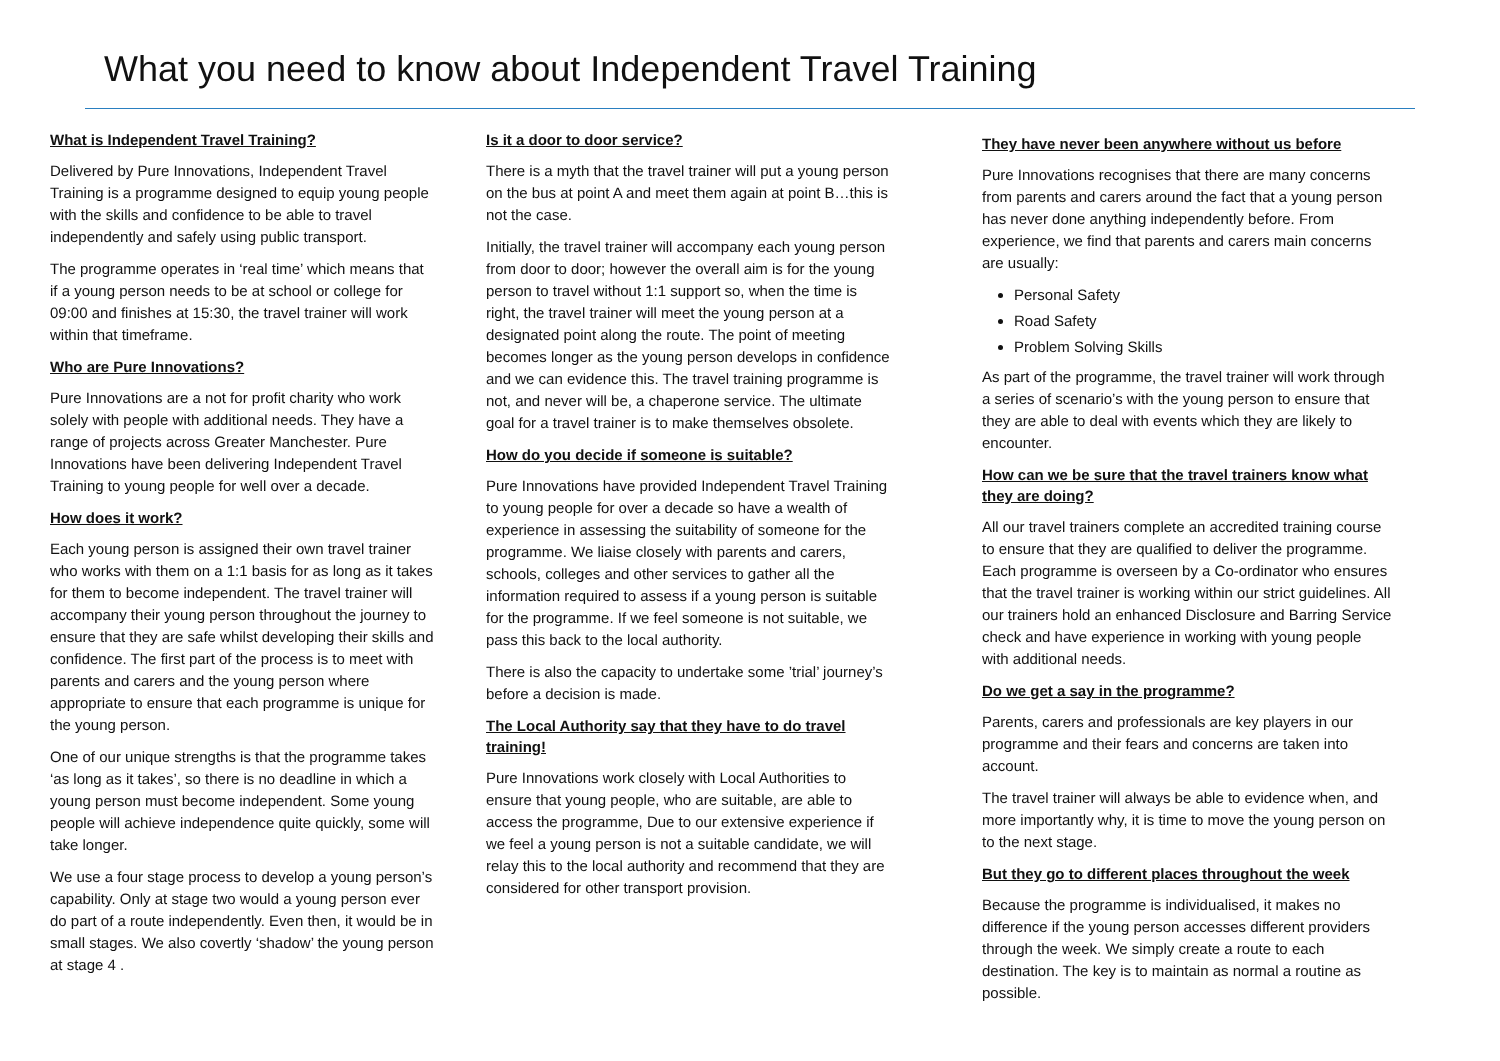What you need to know about Independent Travel Training
What is Independent Travel Training?
Delivered by Pure Innovations, Independent Travel Training is a programme designed to equip young people with the skills and confidence to be able to travel independently and safely using public transport.
The programme operates in ‘real time’ which means that if a young person needs to be at school or college for 09:00 and finishes at 15:30, the travel trainer will work within that timeframe.
Who are Pure Innovations?
Pure Innovations are a not for profit charity who work solely with people with additional needs. They have a range of projects across Greater Manchester. Pure Innovations have been delivering Independent Travel Training to young people for well over a decade.
How does it work?
Each young person is assigned their own travel trainer who works with them on a 1:1 basis for as long as it takes for them to become independent. The travel trainer will accompany their young person throughout the journey to ensure that they are safe whilst developing their skills and confidence. The first part of the process is to meet with parents and carers and the young person where appropriate to ensure that each programme is unique for the young person.
One of our unique strengths is that the programme takes ‘as long as it takes’, so there is no deadline in which a young person must become independent. Some young people will achieve independence quite quickly, some will take longer.
We use a four stage process to develop a young person’s capability. Only at stage two would a young person ever do part of a route independently. Even then, it would be in small stages. We also covertly ‘shadow’ the young person at stage 4 .
Is it a door to door service?
There is a myth that the travel trainer will put a young person on the bus at point A and meet them again at point B…this is not the case.
Initially, the travel trainer will accompany each young person from door to door; however the overall aim is for the young person to travel without 1:1 support so, when the time is right, the travel trainer will meet the young person at a designated point along the route. The point of meeting becomes longer as the young person develops in confidence and we can evidence this. The travel training programme is not, and never will be, a chaperone service. The ultimate goal for a travel trainer is to make themselves obsolete.
How do you decide if someone is suitable?
Pure Innovations have provided Independent Travel Training to young people for over a decade so have a wealth of experience in assessing the suitability of someone for the programme. We liaise closely with parents and carers, schools, colleges and other services to gather all the information required to assess if a young person is suitable for the programme. If we feel someone is not suitable, we pass this back to the local authority.
There is also the capacity to undertake some ’trial’ journey’s before a decision is made.
The Local Authority say that they have to do travel training!
Pure Innovations work closely with Local Authorities to ensure that young people, who are suitable, are able to access the programme, Due to our extensive experience if we feel a young person is not a suitable candidate, we will relay this to the local authority and recommend that they are considered for other transport provision.
They have never been anywhere without us before
Pure Innovations recognises that there are many concerns from parents and carers around the fact that a young person has never done anything independently before. From experience, we find that parents and carers main concerns are usually:
Personal Safety
Road Safety
Problem Solving Skills
As part of the programme, the travel trainer will work through a series of scenario’s with the young person to ensure that they are able to deal with events which they are likely to encounter.
How can we be sure that the travel trainers know what they are doing?
All our travel trainers complete an accredited training course to ensure that they are qualified to deliver the programme. Each programme is overseen by a Co-ordinator who ensures that the travel trainer is working within our strict guidelines. All our trainers hold an enhanced Disclosure and Barring Service check and have experience in working with young people with additional needs.
Do we get a say in the programme?
Parents, carers and professionals are key players in our programme and their fears and concerns are taken into account.
The travel trainer will always be able to evidence when, and more importantly why, it is time to move the young person on to the next stage.
But they go to different places throughout the week
Because the programme is individualised, it makes no difference if the young person accesses different providers through the week. We simply create a route to each destination. The key is to maintain as normal a routine as possible.